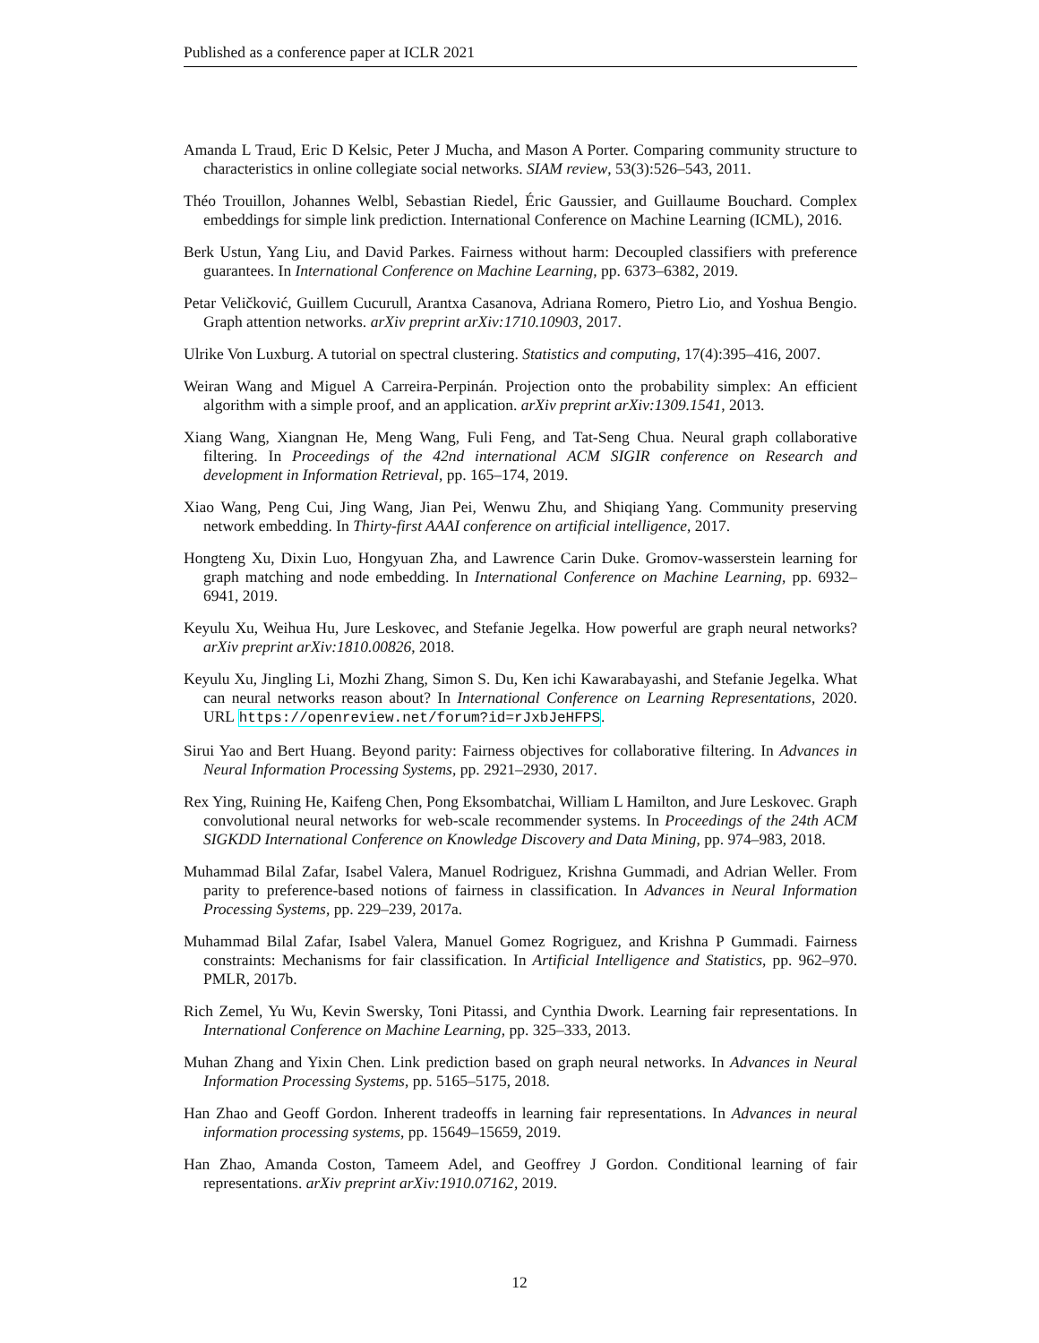Published as a conference paper at ICLR 2021
Amanda L Traud, Eric D Kelsic, Peter J Mucha, and Mason A Porter. Comparing community structure to characteristics in online collegiate social networks. SIAM review, 53(3):526–543, 2011.
Théo Trouillon, Johannes Welbl, Sebastian Riedel, Éric Gaussier, and Guillaume Bouchard. Complex embeddings for simple link prediction. International Conference on Machine Learning (ICML), 2016.
Berk Ustun, Yang Liu, and David Parkes. Fairness without harm: Decoupled classifiers with preference guarantees. In International Conference on Machine Learning, pp. 6373–6382, 2019.
Petar Veličković, Guillem Cucurull, Arantxa Casanova, Adriana Romero, Pietro Lio, and Yoshua Bengio. Graph attention networks. arXiv preprint arXiv:1710.10903, 2017.
Ulrike Von Luxburg. A tutorial on spectral clustering. Statistics and computing, 17(4):395–416, 2007.
Weiran Wang and Miguel A Carreira-Perpinán. Projection onto the probability simplex: An efficient algorithm with a simple proof, and an application. arXiv preprint arXiv:1309.1541, 2013.
Xiang Wang, Xiangnan He, Meng Wang, Fuli Feng, and Tat-Seng Chua. Neural graph collaborative filtering. In Proceedings of the 42nd international ACM SIGIR conference on Research and development in Information Retrieval, pp. 165–174, 2019.
Xiao Wang, Peng Cui, Jing Wang, Jian Pei, Wenwu Zhu, and Shiqiang Yang. Community preserving network embedding. In Thirty-first AAAI conference on artificial intelligence, 2017.
Hongteng Xu, Dixin Luo, Hongyuan Zha, and Lawrence Carin Duke. Gromov-wasserstein learning for graph matching and node embedding. In International Conference on Machine Learning, pp. 6932–6941, 2019.
Keyulu Xu, Weihua Hu, Jure Leskovec, and Stefanie Jegelka. How powerful are graph neural networks? arXiv preprint arXiv:1810.00826, 2018.
Keyulu Xu, Jingling Li, Mozhi Zhang, Simon S. Du, Ken ichi Kawarabayashi, and Stefanie Jegelka. What can neural networks reason about? In International Conference on Learning Representations, 2020. URL https://openreview.net/forum?id=rJxbJeHFPS.
Sirui Yao and Bert Huang. Beyond parity: Fairness objectives for collaborative filtering. In Advances in Neural Information Processing Systems, pp. 2921–2930, 2017.
Rex Ying, Ruining He, Kaifeng Chen, Pong Eksombatchai, William L Hamilton, and Jure Leskovec. Graph convolutional neural networks for web-scale recommender systems. In Proceedings of the 24th ACM SIGKDD International Conference on Knowledge Discovery and Data Mining, pp. 974–983, 2018.
Muhammad Bilal Zafar, Isabel Valera, Manuel Rodriguez, Krishna Gummadi, and Adrian Weller. From parity to preference-based notions of fairness in classification. In Advances in Neural Information Processing Systems, pp. 229–239, 2017a.
Muhammad Bilal Zafar, Isabel Valera, Manuel Gomez Rogriguez, and Krishna P Gummadi. Fairness constraints: Mechanisms for fair classification. In Artificial Intelligence and Statistics, pp. 962–970. PMLR, 2017b.
Rich Zemel, Yu Wu, Kevin Swersky, Toni Pitassi, and Cynthia Dwork. Learning fair representations. In International Conference on Machine Learning, pp. 325–333, 2013.
Muhan Zhang and Yixin Chen. Link prediction based on graph neural networks. In Advances in Neural Information Processing Systems, pp. 5165–5175, 2018.
Han Zhao and Geoff Gordon. Inherent tradeoffs in learning fair representations. In Advances in neural information processing systems, pp. 15649–15659, 2019.
Han Zhao, Amanda Coston, Tameem Adel, and Geoffrey J Gordon. Conditional learning of fair representations. arXiv preprint arXiv:1910.07162, 2019.
12